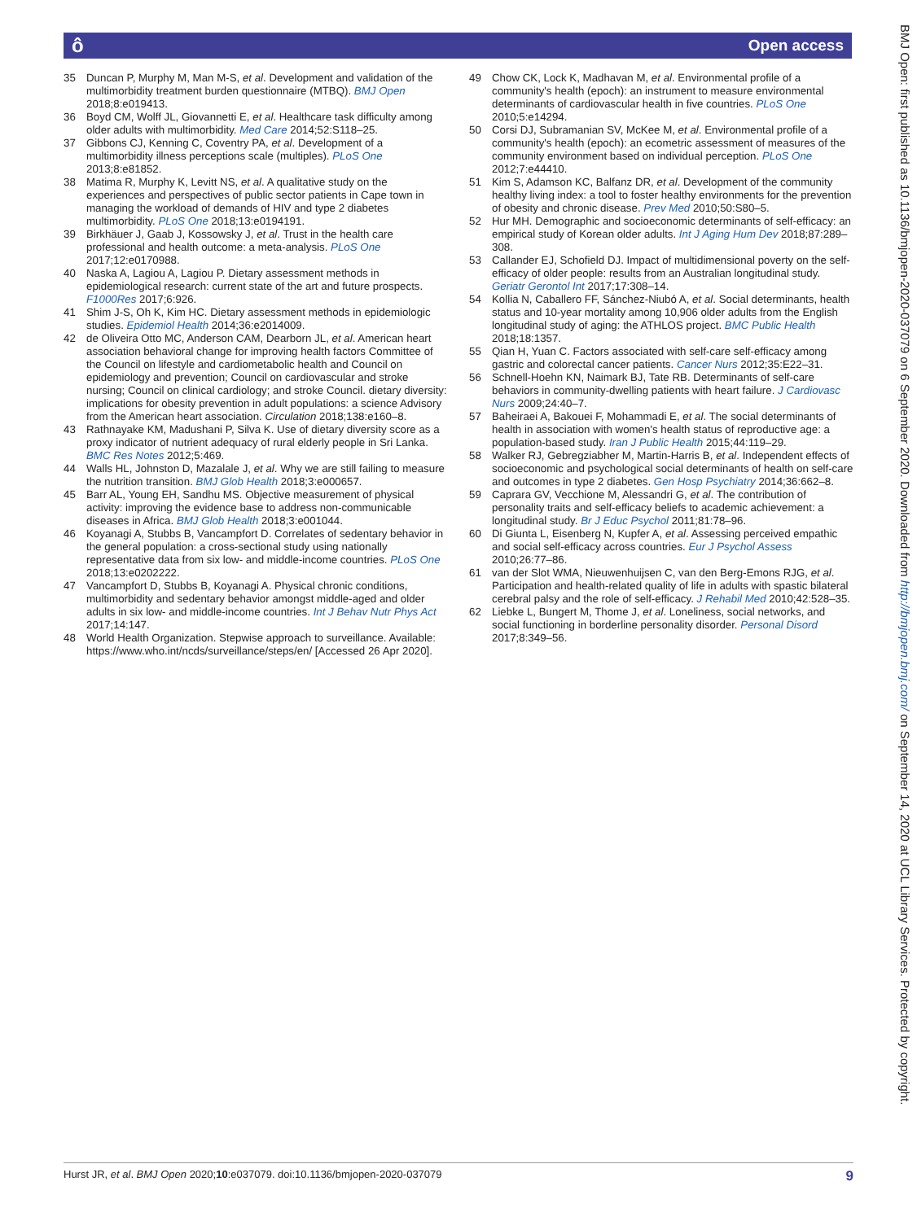ô
Open access
35 Duncan P, Murphy M, Man M-S, et al. Development and validation of the multimorbidity treatment burden questionnaire (MTBQ). BMJ Open 2018;8:e019413.
36 Boyd CM, Wolff JL, Giovannetti E, et al. Healthcare task difficulty among older adults with multimorbidity. Med Care 2014;52:S118–25.
37 Gibbons CJ, Kenning C, Coventry PA, et al. Development of a multimorbidity illness perceptions scale (multiples). PLoS One 2013;8:e81852.
38 Matima R, Murphy K, Levitt NS, et al. A qualitative study on the experiences and perspectives of public sector patients in Cape town in managing the workload of demands of HIV and type 2 diabetes multimorbidity. PLoS One 2018;13:e0194191.
39 Birkhäuer J, Gaab J, Kossowsky J, et al. Trust in the health care professional and health outcome: a meta-analysis. PLoS One 2017;12:e0170988.
40 Naska A, Lagiou A, Lagiou P. Dietary assessment methods in epidemiological research: current state of the art and future prospects. F1000Res 2017;6:926.
41 Shim J-S, Oh K, Kim HC. Dietary assessment methods in epidemiologic studies. Epidemiol Health 2014;36:e2014009.
42 de Oliveira Otto MC, Anderson CAM, Dearborn JL, et al. American heart association behavioral change for improving health factors Committee of the Council on lifestyle and cardiometabolic health and Council on epidemiology and prevention; Council on cardiovascular and stroke nursing; Council on clinical cardiology; and stroke Council. dietary diversity: implications for obesity prevention in adult populations: a science Advisory from the American heart association. Circulation 2018;138:e160–8.
43 Rathnayake KM, Madushani P, Silva K. Use of dietary diversity score as a proxy indicator of nutrient adequacy of rural elderly people in Sri Lanka. BMC Res Notes 2012;5:469.
44 Walls HL, Johnston D, Mazalale J, et al. Why we are still failing to measure the nutrition transition. BMJ Glob Health 2018;3:e000657.
45 Barr AL, Young EH, Sandhu MS. Objective measurement of physical activity: improving the evidence base to address non-communicable diseases in Africa. BMJ Glob Health 2018;3:e001044.
46 Koyanagi A, Stubbs B, Vancampfort D. Correlates of sedentary behavior in the general population: a cross-sectional study using nationally representative data from six low- and middle-income countries. PLoS One 2018;13:e0202222.
47 Vancampfort D, Stubbs B, Koyanagi A. Physical chronic conditions, multimorbidity and sedentary behavior amongst middle-aged and older adults in six low- and middle-income countries. Int J Behav Nutr Phys Act 2017;14:147.
48 World Health Organization. Stepwise approach to surveillance. Available: https://www.who.int/ncds/surveillance/steps/en/ [Accessed 26 Apr 2020].
49 Chow CK, Lock K, Madhavan M, et al. Environmental profile of a community's health (epoch): an instrument to measure environmental determinants of cardiovascular health in five countries. PLoS One 2010;5:e14294.
50 Corsi DJ, Subramanian SV, McKee M, et al. Environmental profile of a community's health (epoch): an ecometric assessment of measures of the community environment based on individual perception. PLoS One 2012;7:e44410.
51 Kim S, Adamson KC, Balfanz DR, et al. Development of the community healthy living index: a tool to foster healthy environments for the prevention of obesity and chronic disease. Prev Med 2010;50:S80–5.
52 Hur MH. Demographic and socioeconomic determinants of self-efficacy: an empirical study of Korean older adults. Int J Aging Hum Dev 2018;87:289–308.
53 Callander EJ, Schofield DJ. Impact of multidimensional poverty on the self-efficacy of older people: results from an Australian longitudinal study. Geriatr Gerontol Int 2017;17:308–14.
54 Kollia N, Caballero FF, Sánchez-Niubó A, et al. Social determinants, health status and 10-year mortality among 10,906 older adults from the English longitudinal study of aging: the ATHLOS project. BMC Public Health 2018;18:1357.
55 Qian H, Yuan C. Factors associated with self-care self-efficacy among gastric and colorectal cancer patients. Cancer Nurs 2012;35:E22–31.
56 Schnell-Hoehn KN, Naimark BJ, Tate RB. Determinants of self-care behaviors in community-dwelling patients with heart failure. J Cardiovasc Nurs 2009;24:40–7.
57 Baheiraei A, Bakouei F, Mohammadi E, et al. The social determinants of health in association with women's health status of reproductive age: a population-based study. Iran J Public Health 2015;44:119–29.
58 Walker RJ, Gebregziabher M, Martin-Harris B, et al. Independent effects of socioeconomic and psychological social determinants of health on self-care and outcomes in type 2 diabetes. Gen Hosp Psychiatry 2014;36:662–8.
59 Caprara GV, Vecchione M, Alessandri G, et al. The contribution of personality traits and self-efficacy beliefs to academic achievement: a longitudinal study. Br J Educ Psychol 2011;81:78–96.
60 Di Giunta L, Eisenberg N, Kupfer A, et al. Assessing perceived empathic and social self-efficacy across countries. Eur J Psychol Assess 2010;26:77–86.
61 van der Slot WMA, Nieuwenhuijsen C, van den Berg-Emons RJG, et al. Participation and health-related quality of life in adults with spastic bilateral cerebral palsy and the role of self-efficacy. J Rehabil Med 2010;42:528–35.
62 Liebke L, Bungert M, Thome J, et al. Loneliness, social networks, and social functioning in borderline personality disorder. Personal Disord 2017;8:349–56.
BMJ Open: first published as 10.1136/bmjopen-2020-037079 on 6 September 2020. Downloaded from http://bmjopen.bmj.com/ on September 14, 2020 at UCL Library Services. Protected by copyright.
Hurst JR, et al. BMJ Open 2020;10:e037079. doi:10.1136/bmjopen-2020-037079 9